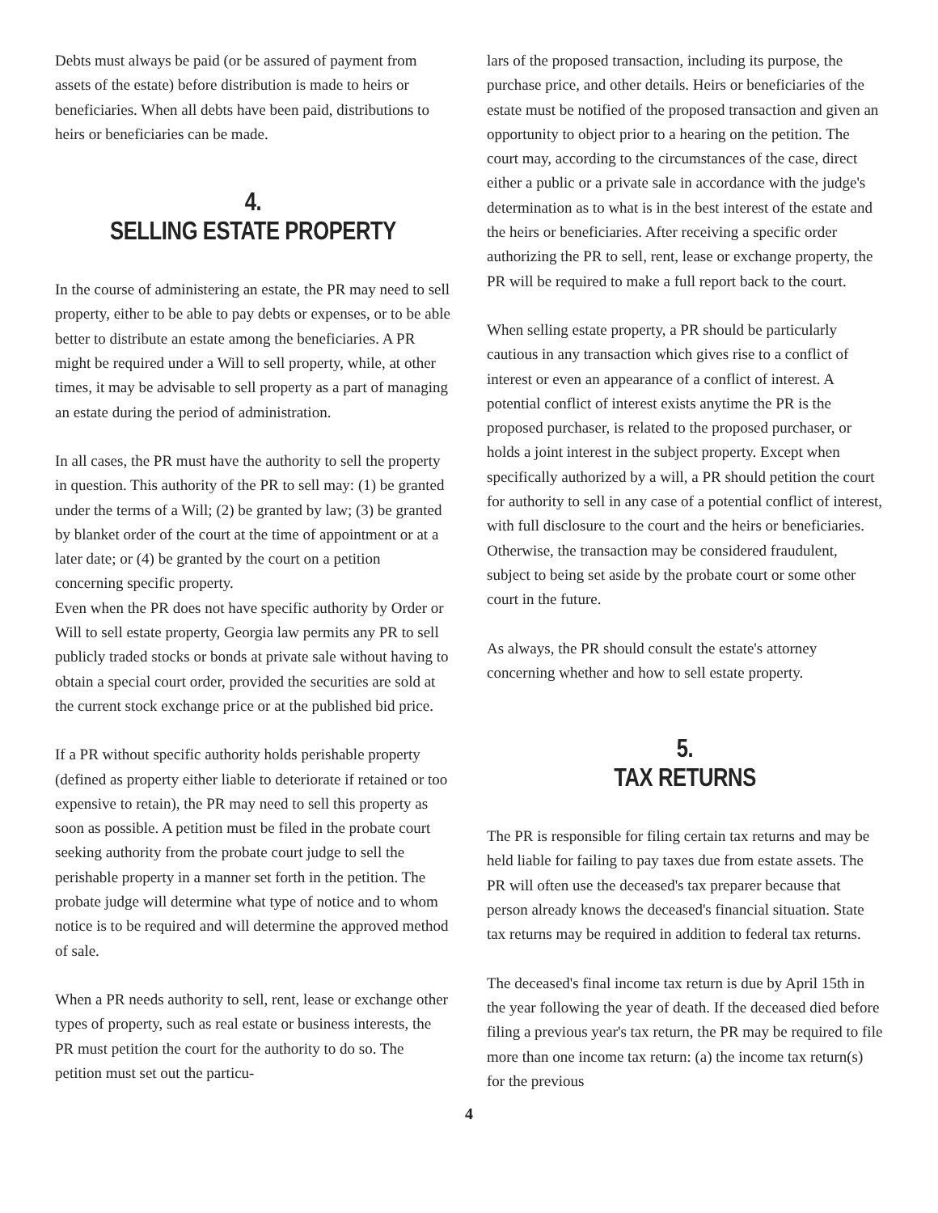Debts must always be paid (or be assured of payment from assets of the estate) before distribution is made to heirs or beneficiaries. When all debts have been paid, distributions to heirs or beneficiaries can be made.
4.
SELLING ESTATE PROPERTY
In the course of administering an estate, the PR may need to sell property, either to be able to pay debts or expenses, or to be able better to distribute an estate among the beneficiaries. A PR might be required under a Will to sell property, while, at other times, it may be advisable to sell property as a part of managing an estate during the period of administration.
In all cases, the PR must have the authority to sell the property in question. This authority of the PR to sell may: (1) be granted under the terms of a Will; (2) be granted by law; (3) be granted by blanket order of the court at the time of appointment or at a later date; or (4) be granted by the court on a petition concerning specific property.
Even when the PR does not have specific authority by Order or Will to sell estate property, Georgia law permits any PR to sell publicly traded stocks or bonds at private sale without having to obtain a special court order, provided the securities are sold at the current stock exchange price or at the published bid price.
If a PR without specific authority holds perishable property (defined as property either liable to deteriorate if retained or too expensive to retain), the PR may need to sell this property as soon as possible. A petition must be filed in the probate court seeking authority from the probate court judge to sell the perishable property in a manner set forth in the petition. The probate judge will determine what type of notice and to whom notice is to be required and will determine the approved method of sale.
When a PR needs authority to sell, rent, lease or exchange other types of property, such as real estate or business interests, the PR must petition the court for the authority to do so. The petition must set out the particu-
lars of the proposed transaction, including its purpose, the purchase price, and other details. Heirs or beneficiaries of the estate must be notified of the proposed transaction and given an opportunity to object prior to a hearing on the petition. The court may, according to the circumstances of the case, direct either a public or a private sale in accordance with the judge's determination as to what is in the best interest of the estate and the heirs or beneficiaries. After receiving a specific order authorizing the PR to sell, rent, lease or exchange property, the PR will be required to make a full report back to the court.
When selling estate property, a PR should be particularly cautious in any transaction which gives rise to a conflict of interest or even an appearance of a conflict of interest. A potential conflict of interest exists anytime the PR is the proposed purchaser, is related to the proposed purchaser, or holds a joint interest in the subject property. Except when specifically authorized by a will, a PR should petition the court for authority to sell in any case of a potential conflict of interest, with full disclosure to the court and the heirs or beneficiaries. Otherwise, the transaction may be considered fraudulent, subject to being set aside by the probate court or some other court in the future.
As always, the PR should consult the estate's attorney concerning whether and how to sell estate property.
5.
TAX RETURNS
The PR is responsible for filing certain tax returns and may be held liable for failing to pay taxes due from estate assets. The PR will often use the deceased's tax preparer because that person already knows the deceased's financial situation. State tax returns may be required in addition to federal tax returns.
The deceased's final income tax return is due by April 15th in the year following the year of death. If the deceased died before filing a previous year's tax return, the PR may be required to file more than one income tax return: (a) the income tax return(s) for the previous
4